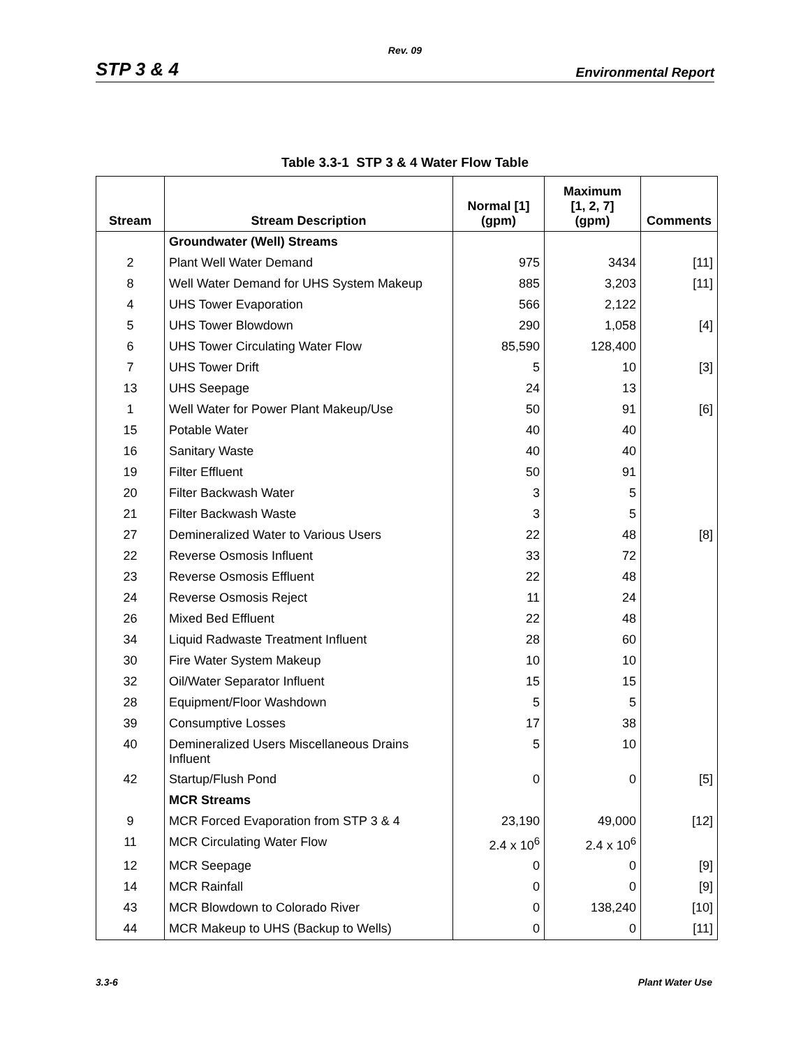Rev. 09
STP 3 & 4 Environmental Report
Table 3.3-1 STP 3 & 4 Water Flow Table
| Stream | Stream Description | Normal [1] (gpm) | Maximum [1, 2, 7] (gpm) | Comments |
| --- | --- | --- | --- | --- |
| | Groundwater (Well) Streams | | | |
| 2 | Plant Well Water Demand | 975 | 3434 | [11] |
| 8 | Well Water Demand for UHS System Makeup | 885 | 3,203 | [11] |
| 4 | UHS Tower Evaporation | 566 | 2,122 | |
| 5 | UHS Tower Blowdown | 290 | 1,058 | [4] |
| 6 | UHS Tower Circulating Water Flow | 85,590 | 128,400 | |
| 7 | UHS Tower Drift | 5 | 10 | [3] |
| 13 | UHS Seepage | 24 | 13 | |
| 1 | Well Water for Power Plant Makeup/Use | 50 | 91 | [6] |
| 15 | Potable Water | 40 | 40 | |
| 16 | Sanitary Waste | 40 | 40 | |
| 19 | Filter Effluent | 50 | 91 | |
| 20 | Filter Backwash Water | 3 | 5 | |
| 21 | Filter Backwash Waste | 3 | 5 | |
| 27 | Demineralized Water to Various Users | 22 | 48 | [8] |
| 22 | Reverse Osmosis Influent | 33 | 72 | |
| 23 | Reverse Osmosis Effluent | 22 | 48 | |
| 24 | Reverse Osmosis Reject | 11 | 24 | |
| 26 | Mixed Bed Effluent | 22 | 48 | |
| 34 | Liquid Radwaste Treatment Influent | 28 | 60 | |
| 30 | Fire Water System Makeup | 10 | 10 | |
| 32 | Oil/Water Separator Influent | 15 | 15 | |
| 28 | Equipment/Floor Washdown | 5 | 5 | |
| 39 | Consumptive Losses | 17 | 38 | |
| 40 | Demineralized Users Miscellaneous Drains Influent | 5 | 10 | |
| 42 | Startup/Flush Pond | 0 | 0 | [5] |
| | MCR Streams | | | |
| 9 | MCR Forced Evaporation from STP 3 & 4 | 23,190 | 49,000 | [12] |
| 11 | MCR Circulating Water Flow | 2.4 x 10<sup>6</sup> | 2.4 x 10<sup>6</sup> | |
| 12 | MCR Seepage | 0 | 0 | [9] |
| 14 | MCR Rainfall | 0 | 0 | [9] |
| 43 | MCR Blowdown to Colorado River | 0 | 138,240 | [10] |
| 44 | MCR Makeup to UHS (Backup to Wells) | 0 | 0 | [11] |
3.3-6 Plant Water Use